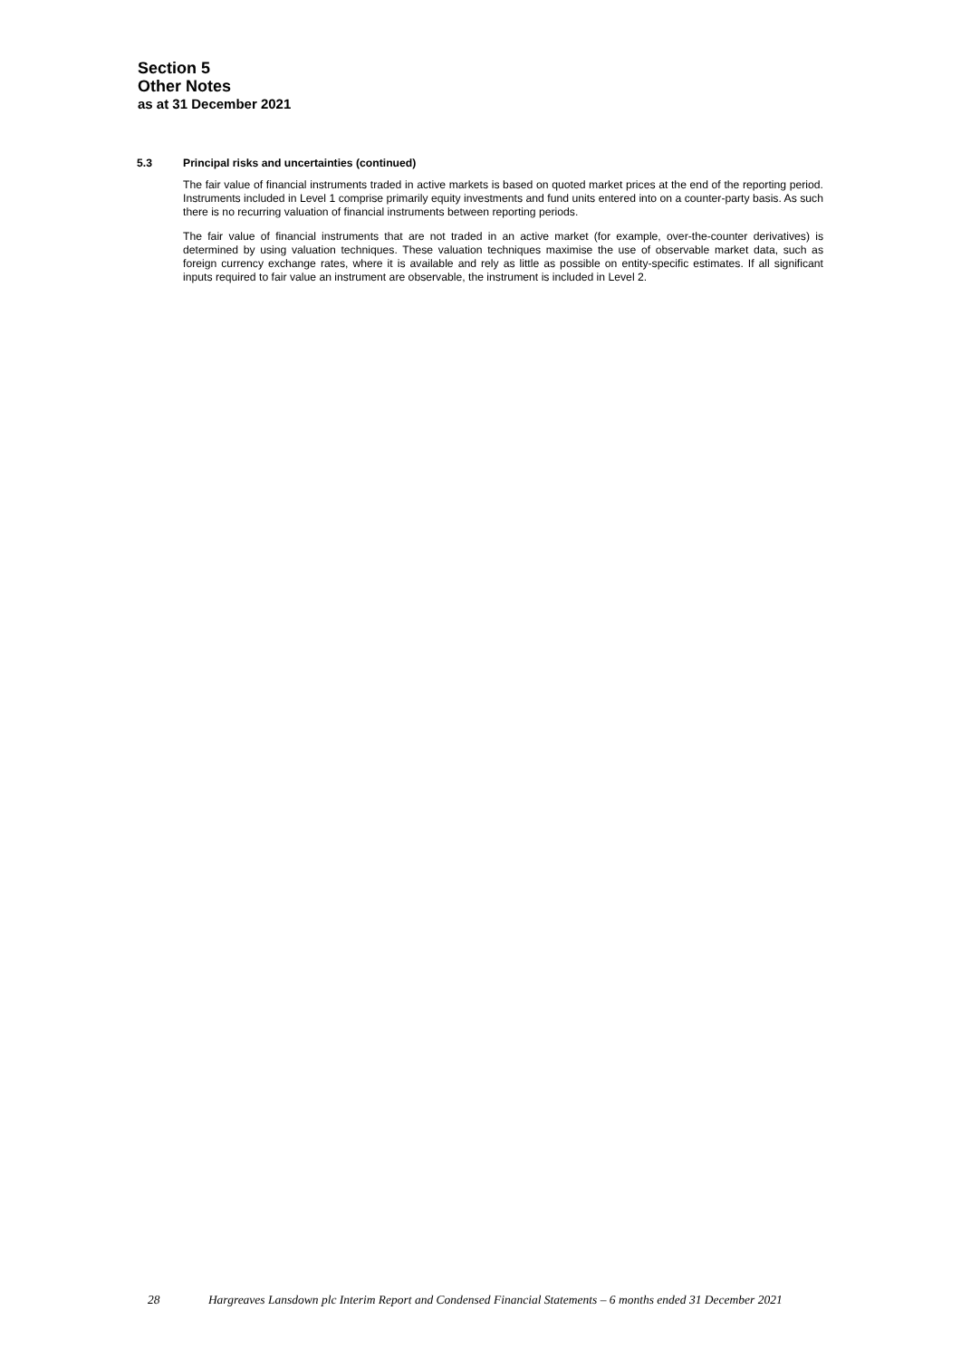Section 5
Other Notes
as at 31 December 2021
5.3 Principal risks and uncertainties (continued)
The fair value of financial instruments traded in active markets is based on quoted market prices at the end of the reporting period. Instruments included in Level 1 comprise primarily equity investments and fund units entered into on a counter-party basis. As such there is no recurring valuation of financial instruments between reporting periods.
The fair value of financial instruments that are not traded in an active market (for example, over-the-counter derivatives) is determined by using valuation techniques. These valuation techniques maximise the use of observable market data, such as foreign currency exchange rates, where it is available and rely as little as possible on entity-specific estimates. If all significant inputs required to fair value an instrument are observable, the instrument is included in Level 2.
28 Hargreaves Lansdown plc Interim Report and Condensed Financial Statements – 6 months ended 31 December 2021